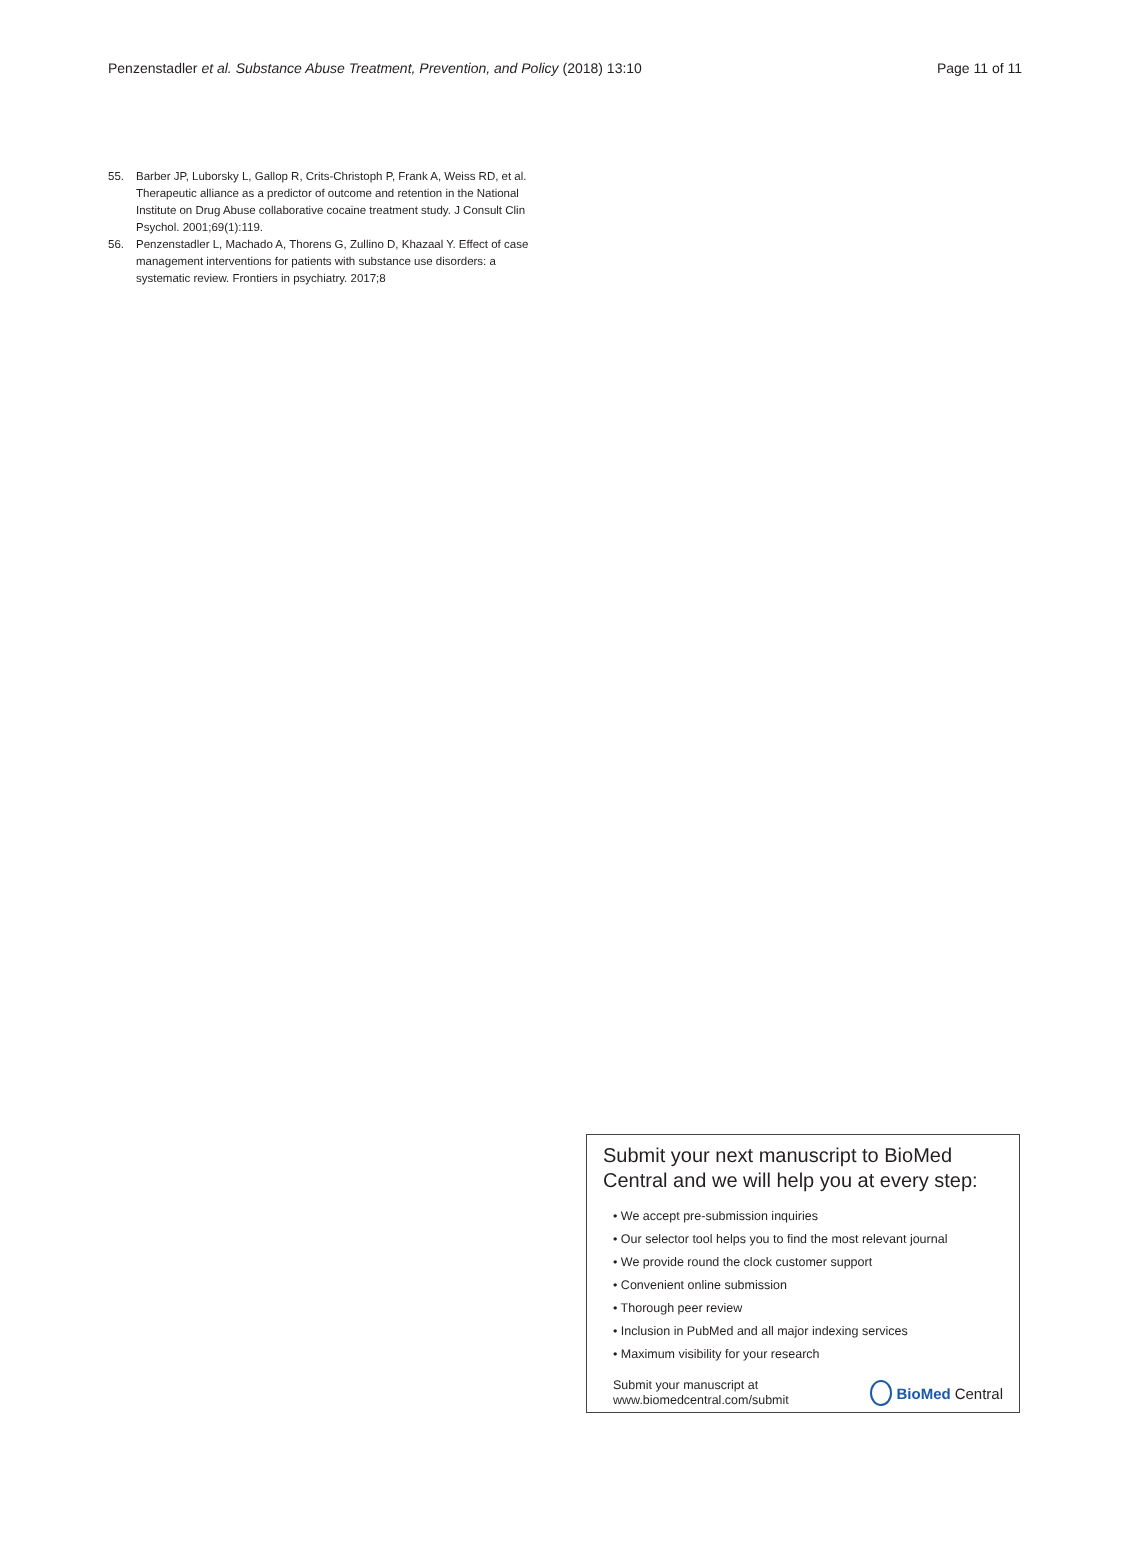Penzenstadler et al. Substance Abuse Treatment, Prevention, and Policy (2018) 13:10 Page 11 of 11
55. Barber JP, Luborsky L, Gallop R, Crits-Christoph P, Frank A, Weiss RD, et al. Therapeutic alliance as a predictor of outcome and retention in the National Institute on Drug Abuse collaborative cocaine treatment study. J Consult Clin Psychol. 2001;69(1):119.
56. Penzenstadler L, Machado A, Thorens G, Zullino D, Khazaal Y. Effect of case management interventions for patients with substance use disorders: a systematic review. Frontiers in psychiatry. 2017;8
Submit your next manuscript to BioMed Central and we will help you at every step:
• We accept pre-submission inquiries
• Our selector tool helps you to find the most relevant journal
• We provide round the clock customer support
• Convenient online submission
• Thorough peer review
• Inclusion in PubMed and all major indexing services
• Maximum visibility for your research
Submit your manuscript at
www.biomedcentral.com/submit BioMed Central